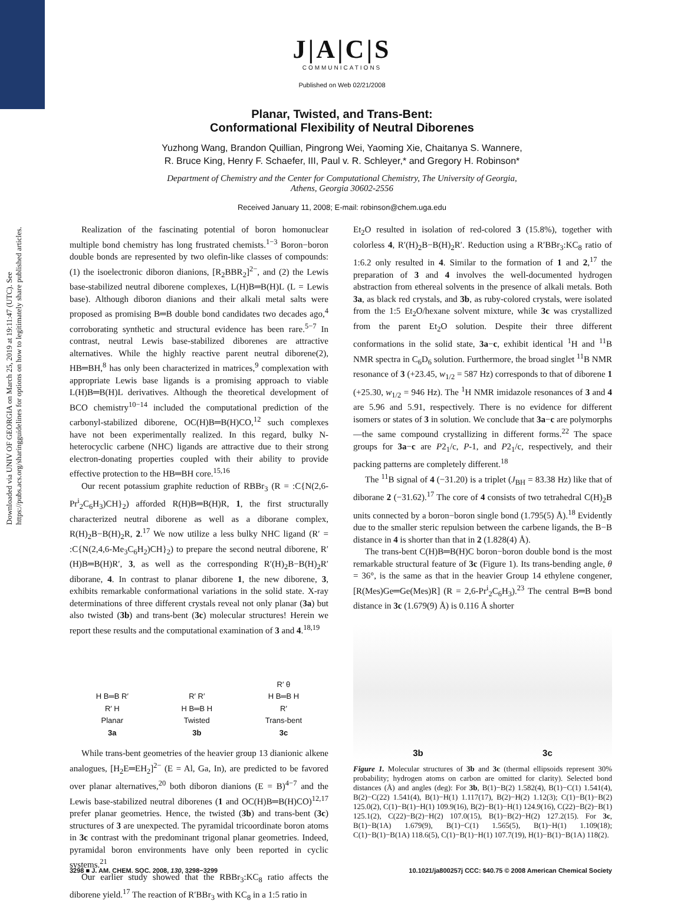Downloaded via UNIV OF GEORGIA on March 25, 2019 at 19:11:47 (UTC). See https://pubs.acs.org/sharingguidelines for options on how to legitimately share published articles.
J|A|C|S
COMMUNICATIONS
Published on Web 02/21/2008
Planar, Twisted, and Trans-Bent:
Conformational Flexibility of Neutral Diborenes
Yuzhong Wang, Brandon Quillian, Pingrong Wei, Yaoming Xie, Chaitanya S. Wannere,
R. Bruce King, Henry F. Schaefer, III, Paul v. R. Schleyer,* and Gregory H. Robinson*
Department of Chemistry and the Center for Computational Chemistry, The University of Georgia,
Athens, Georgia 30602-2556
Received January 11, 2008; E-mail: robinson@chem.uga.edu
Realization of the fascinating potential of boron homonuclear multiple bond chemistry has long frustrated chemists.<sup>1−3</sup> Boron−boron double bonds are represented by two olefin-like classes of compounds: (1) the isoelectronic diboron dianions, [R<sub>2</sub>BBR<sub>2</sub>]<sup>2−</sup>, and (2) the Lewis base-stabilized neutral diborene complexes, L(H)B═B(H)L (L = Lewis base). Although diboron dianions and their alkali metal salts were proposed as promising B═B double bond candidates two decades ago,<sup>4</sup> corroborating synthetic and structural evidence has been rare.<sup>5−7</sup> In contrast, neutral Lewis base-stabilized diborenes are attractive alternatives. While the highly reactive parent neutral diborene(2), HB═BH,<sup>8</sup> has only been characterized in matrices,<sup>9</sup> complexation with appropriate Lewis base ligands is a promising approach to viable L(H)B═B(H)L derivatives. Although the theoretical development of BCO chemistry<sup>10−14</sup> included the computational prediction of the carbonyl-stabilized diborene, OC(H)B═B(H)CO,<sup>12</sup> such complexes have not been experimentally realized. In this regard, bulky N-heterocyclic carbene (NHC) ligands are attractive due to their strong electron-donating properties coupled with their ability to provide effective protection to the HB═BH core.<sup>15,16</sup>
Our recent potassium graphite reduction of RBBr<sub>3</sub> (R = :C{N(2,6-Pr<sup>i</sup><sub>2</sub>C<sub>6</sub>H<sub>3</sub>)CH}<sub>2</sub>) afforded R(H)B═B(H)R, 1, the first structurally characterized neutral diborene as well as a diborane complex, R(H)<sub>2</sub>B−B(H)<sub>2</sub>R, 2.<sup>17</sup> We now utilize a less bulky NHC ligand (R′ = :C{N(2,4,6-Me<sub>3</sub>C<sub>6</sub>H<sub>2</sub>)CH}<sub>2</sub>) to prepare the second neutral diborene, R′(H)B═B(H)R′, 3, as well as the corresponding R′(H)<sub>2</sub>B−B(H)<sub>2</sub>R′ diborane, 4. In contrast to planar diborene 1, the new diborene, 3, exhibits remarkable conformational variations in the solid state. X-ray determinations of three different crystals reveal not only planar (3a) but also twisted (3b) and trans-bent (3c) molecular structures! Herein we report these results and the computational examination of 3 and 4.<sup>18,19</sup>
H B═B R′
R′ H
Planar
3a
R′ R′
H B═B H
Twisted
3b
R′ θ
H B═B H
R′
Trans-bent
3c
While trans-bent geometries of the heavier group 13 dianionic alkene analogues, [H<sub>2</sub>E═EH<sub>2</sub>]<sup>2−</sup> (E = Al, Ga, In), are predicted to be favored over planar alternatives,<sup>20</sup> both diboron dianions (E = B)<sup>4−7</sup> and the Lewis base-stabilized neutral diborenes (1 and OC(H)B═B(H)CO)<sup>12,17</sup> prefer planar geometries. Hence, the twisted (3b) and trans-bent (3c) structures of 3 are unexpected. The pyramidal tricoordinate boron atoms in 3c contrast with the predominant trigonal planar geometries. Indeed, pyramidal boron environments have only been reported in cyclic systems.<sup>21</sup>
Our earlier study showed that the RBBr<sub>3</sub>:KC<sub>8</sub> ratio affects the diborene yield.<sup>17</sup> The reaction of R′BBr<sub>3</sub> with KC<sub>8</sub> in a 1:5 ratio in
Et<sub>2</sub>O resulted in isolation of red-colored 3 (15.8%), together with colorless 4, R′(H)<sub>2</sub>B−B(H)<sub>2</sub>R′. Reduction using a R′BBr<sub>3</sub>:KC<sub>8</sub> ratio of 1:6.2 only resulted in 4. Similar to the formation of 1 and 2,<sup>17</sup> the preparation of 3 and 4 involves the well-documented hydrogen abstraction from ethereal solvents in the presence of alkali metals. Both 3a, as black red crystals, and 3b, as ruby-colored crystals, were isolated from the 1:5 Et<sub>2</sub>O/hexane solvent mixture, while 3c was crystallized from the parent Et<sub>2</sub>O solution. Despite their three different conformations in the solid state, 3a−c, exhibit identical <sup>1</sup>H and <sup>11</sup>B NMR spectra in C<sub>6</sub>D<sub>6</sub> solution. Furthermore, the broad singlet <sup>11</sup>B NMR resonance of 3 (+23.45, w<sub>1/2</sub> = 587 Hz) corresponds to that of diborene 1 (+25.30, w<sub>1/2</sub> = 946 Hz). The <sup>1</sup>H NMR imidazole resonances of 3 and 4 are 5.96 and 5.91, respectively. There is no evidence for different isomers or states of 3 in solution. We conclude that 3a−c are polymorphs—the same compound crystallizing in different forms.<sup>22</sup> The space groups for 3a−c are P2<sub>1</sub>/c, P-1, and P2<sub>1</sub>/c, respectively, and their packing patterns are completely different.<sup>18</sup>
The <sup>11</sup>B signal of 4 (−31.20) is a triplet (J<sub>BH</sub> = 83.38 Hz) like that of diborane 2 (−31.62).<sup>17</sup> The core of 4 consists of two tetrahedral C(H)<sub>2</sub>B units connected by a boron−boron single bond (1.795(5) Å).<sup>18</sup> Evidently due to the smaller steric repulsion between the carbene ligands, the B−B distance in 4 is shorter than that in 2 (1.828(4) Å).
The trans-bent C(H)B═B(H)C boron−boron double bond is the most remarkable structural feature of 3c (Figure 1). Its trans-bending angle, θ = 36°, is the same as that in the heavier Group 14 ethylene congener, [R(Mes)Ge═Ge(Mes)R] (R = 2,6-Pr<sup>i</sup><sub>2</sub>C<sub>6</sub>H<sub>3</sub>).<sup>23</sup> The central B═B bond distance in 3c (1.679(9) Å) is 0.116 Å shorter
3b 3c
Figure 1. Molecular structures of 3b and 3c (thermal ellipsoids represent 30% probability; hydrogen atoms on carbon are omitted for clarity). Selected bond distances (Å) and angles (deg): For 3b, B(1)−B(2) 1.582(4), B(1)−C(1) 1.541(4), B(2)−C(22) 1.541(4), B(1)−H(1) 1.117(17), B(2)−H(2) 1.12(3); C(1)−B(1)−B(2) 125.0(2), C(1)−B(1)−H(1) 109.9(16), B(2)−B(1)−H(1) 124.9(16), C(22)−B(2)−B(1) 125.1(2), C(22)−B(2)−H(2) 107.0(15), B(1)−B(2)−H(2) 127.2(15). For 3c, B(1)−B(1A) 1.679(9), B(1)−C(1) 1.565(5), B(1)−H(1) 1.109(18); C(1)−B(1)−B(1A) 118.6(5), C(1)−B(1)−H(1) 107.7(19), H(1)−B(1)−B(1A) 118(2).
3298 ■ J. AM. CHEM. SOC. 2008, 130, 3298−3299 10.1021/ja800257j CCC: $40.75 © 2008 American Chemical Society